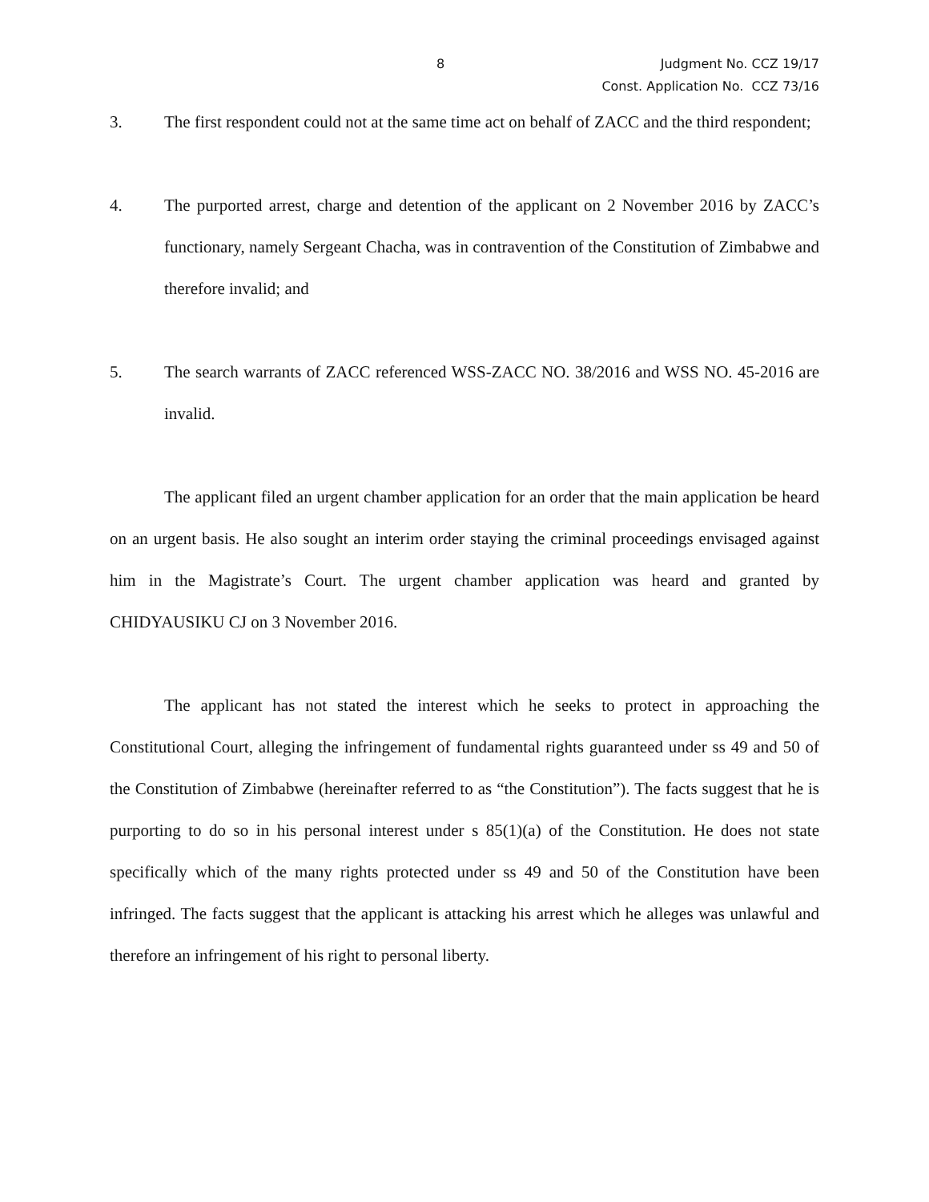8 Judgment No. CCZ 19/17
Const. Application No. CCZ 73/16
3. The first respondent could not at the same time act on behalf of ZACC and the third respondent;
4. The purported arrest, charge and detention of the applicant on 2 November 2016 by ZACC’s functionary, namely Sergeant Chacha, was in contravention of the Constitution of Zimbabwe and therefore invalid; and
5. The search warrants of ZACC referenced WSS-ZACC NO. 38/2016 and WSS NO. 45-2016 are invalid.
The applicant filed an urgent chamber application for an order that the main application be heard on an urgent basis. He also sought an interim order staying the criminal proceedings envisaged against him in the Magistrate’s Court. The urgent chamber application was heard and granted by CHIDYAUSIKU CJ on 3 November 2016.
The applicant has not stated the interest which he seeks to protect in approaching the Constitutional Court, alleging the infringement of fundamental rights guaranteed under ss 49 and 50 of the Constitution of Zimbabwe (hereinafter referred to as “the Constitution”). The facts suggest that he is purporting to do so in his personal interest under s 85(1)(a) of the Constitution. He does not state specifically which of the many rights protected under ss 49 and 50 of the Constitution have been infringed. The facts suggest that the applicant is attacking his arrest which he alleges was unlawful and therefore an infringement of his right to personal liberty.